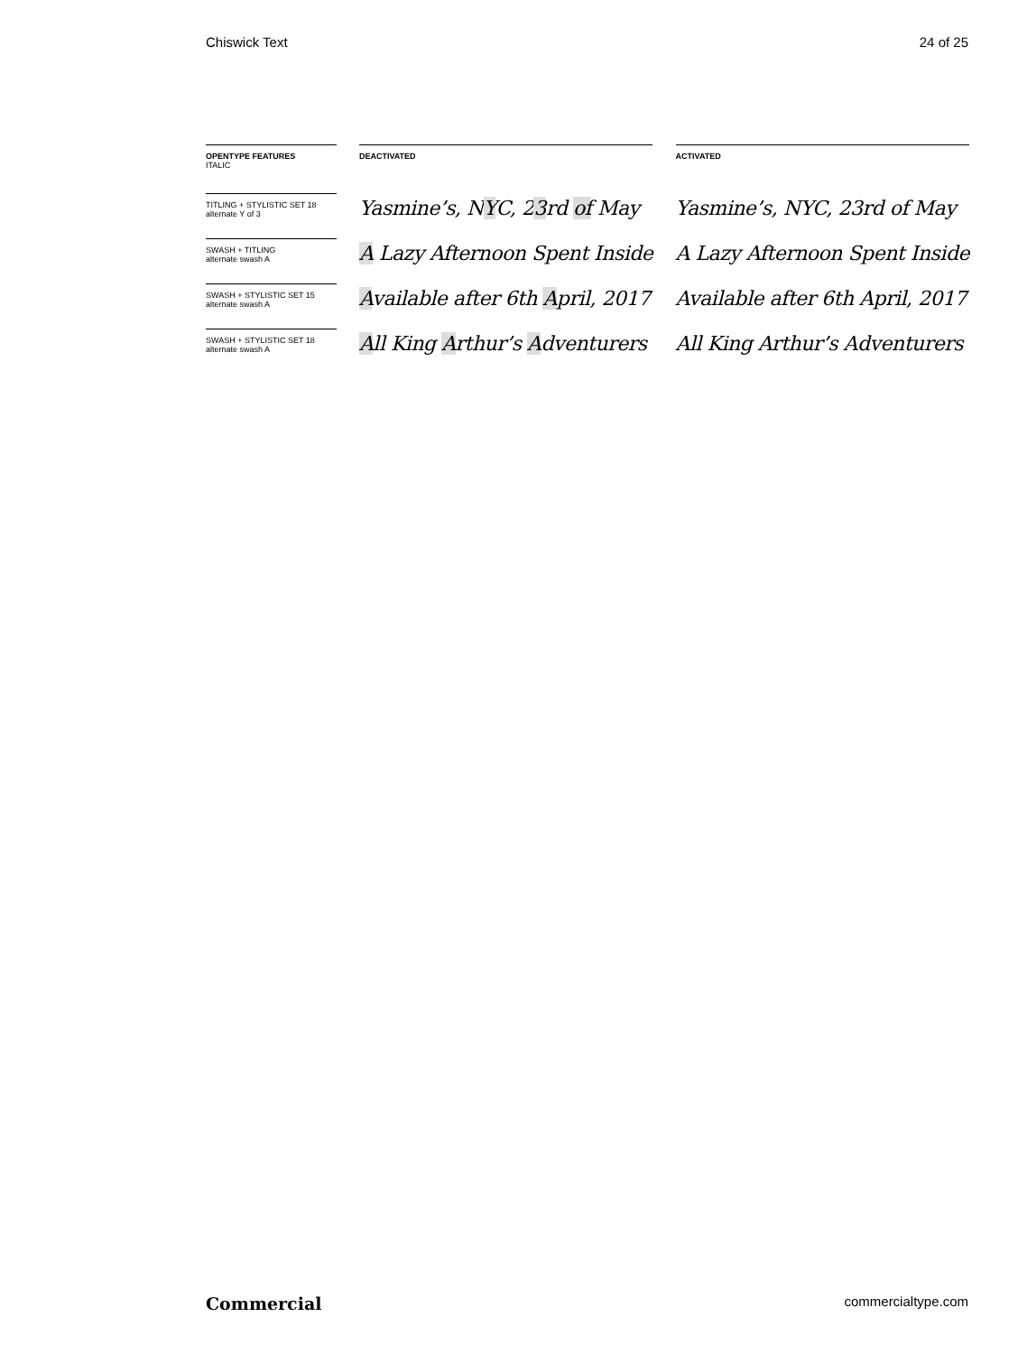Chiswick Text 24 of 25
| OPENTYPE FEATURES ITALIC | | DEACTIVATED | | ACTIVATED |
| --- | --- | --- | --- | --- |
| TITLING + STYLISTIC SET 18 alternate Y of 3 | | Yasmine’s, N Y C, 2 3 rd of May | | Yasmine’s, NYC, 23rd of May |
| SWASH + TITLING alternate swash A | | A Lazy Afternoon Spent Inside | | A Lazy Afternoon Spent Inside |
| SWASH + STYLISTIC SET 15 alternate swash A | | A vailable after 6th A pril, 2017 | | Available after 6th April, 2017 |
| SWASH + STYLISTIC SET 18 alternate swash A | | A ll King A rthur’s A dventurers | | All King Arthur’s Adventurers |
Commercial commercialtype.com